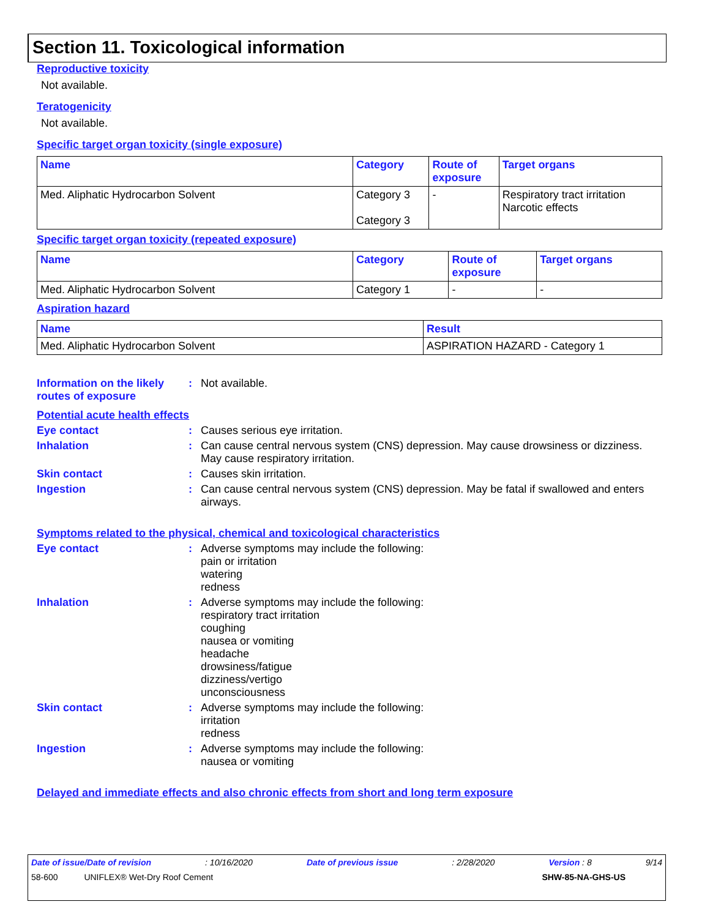Section 11. Toxicological information
Reproductive toxicity
Not available.
Teratogenicity
Not available.
Specific target organ toxicity (single exposure)
| Name | Category | Route of exposure | Target organs |
| --- | --- | --- | --- |
| Med. Aliphatic Hydrocarbon Solvent | Category 3 Category 3 | - | Respiratory tract irritation Narcotic effects |
Specific target organ toxicity (repeated exposure)
| Name | Category | Route of exposure | Target organs |
| --- | --- | --- | --- |
| Med. Aliphatic Hydrocarbon Solvent | Category 1 | - | - |
Aspiration hazard
| Name | Result |
| --- | --- |
| Med. Aliphatic Hydrocarbon Solvent | ASPIRATION HAZARD - Category 1 |
Information on the likely routes of exposure
: Not available.
Potential acute health effects
Eye contact : Causes serious eye irritation.
Inhalation : Can cause central nervous system (CNS) depression. May cause drowsiness or dizziness. May cause respiratory irritation.
Skin contact : Causes skin irritation.
Ingestion : Can cause central nervous system (CNS) depression. May be fatal if swallowed and enters airways.
Symptoms related to the physical, chemical and toxicological characteristics
Eye contact : Adverse symptoms may include the following:
pain or irritation
watering
redness
Inhalation : Adverse symptoms may include the following:
respiratory tract irritation
coughing
nausea or vomiting
headache
drowsiness/fatigue
dizziness/vertigo
unconsciousness
Skin contact : Adverse symptoms may include the following:
irritation
redness
Ingestion : Adverse symptoms may include the following:
nausea or vomiting
Delayed and immediate effects and also chronic effects from short and long term exposure
Date of issue/Date of revision: 10/16/2020 Date of previous issue: 2/28/2020 Version : 8 9/14
58-600 UNIFLEX® Wet-Dry Roof Cement SHW-85-NA-GHS-US